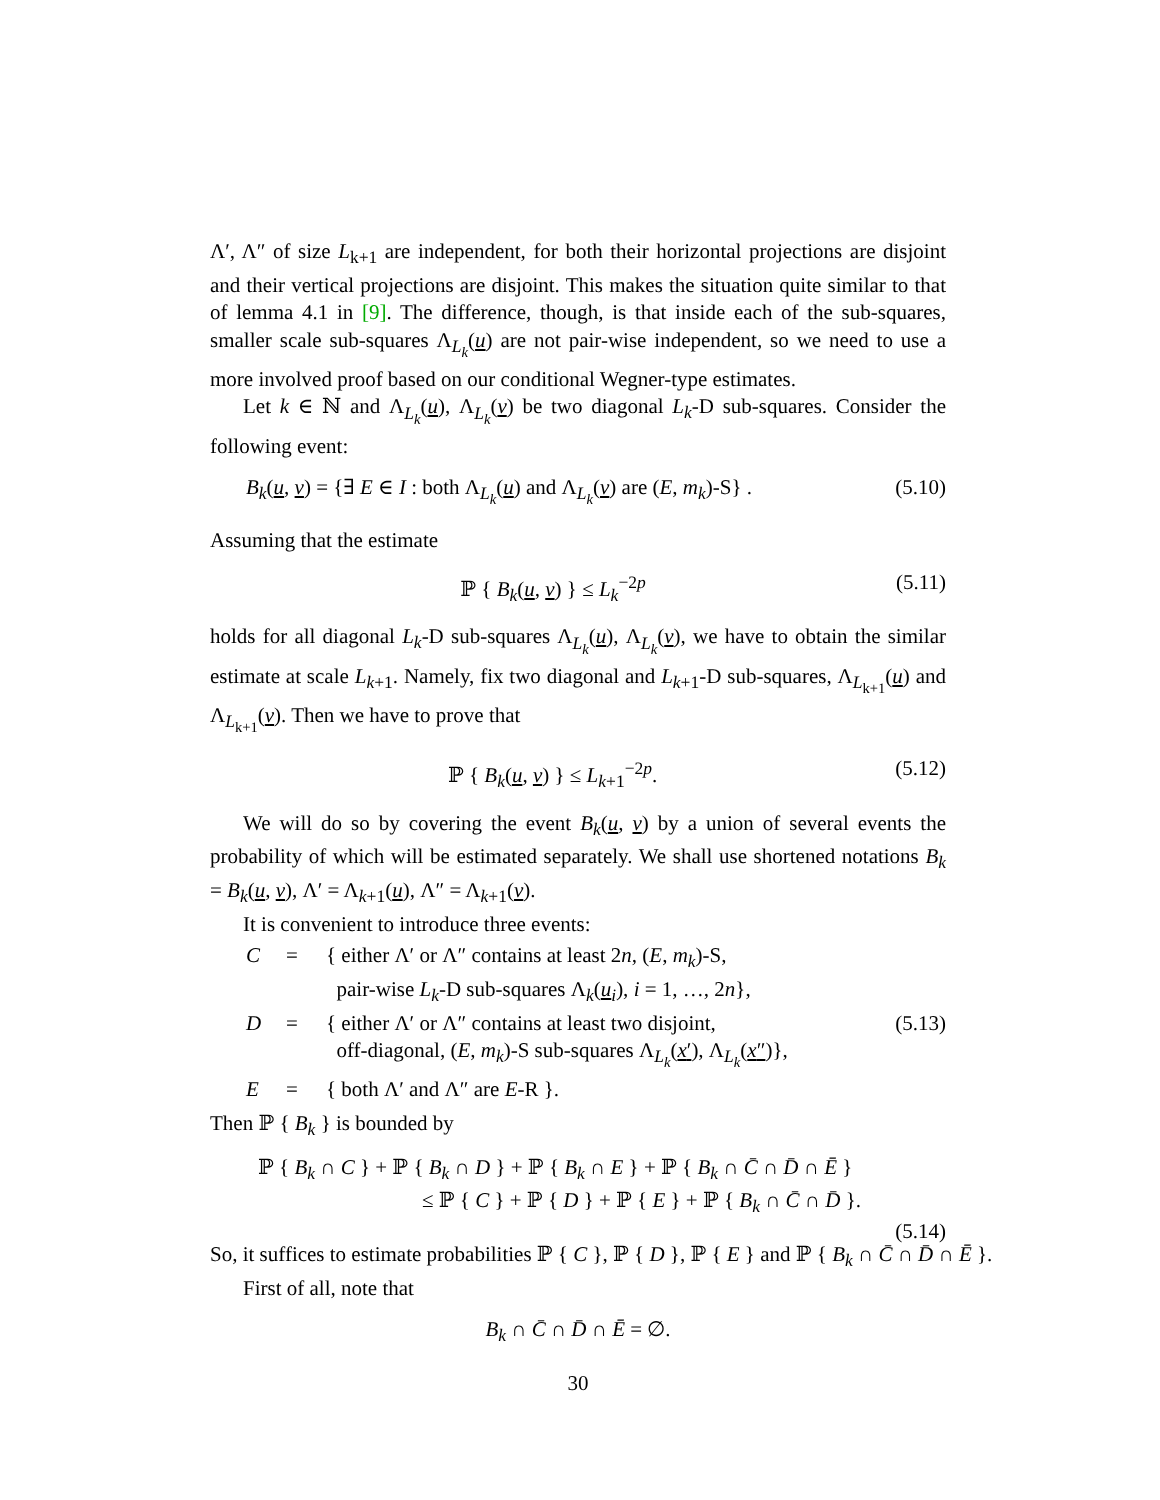Λ′, Λ″ of size L<sub>k+1</sub> are independent, for both their horizontal projections are disjoint and their vertical projections are disjoint. This makes the situation quite similar to that of lemma 4.1 in [9]. The difference, though, is that inside each of the sub-squares, smaller scale sub-squares Λ<sub>L<sub>k</sub></sub>(u) are not pair-wise independent, so we need to use a more involved proof based on our conditional Wegner-type estimates.
Let k ∈ ℕ and Λ<sub>L<sub>k</sub></sub>(u), Λ<sub>L<sub>k</sub></sub>(v) be two diagonal L<sub>k</sub>-D sub-squares. Consider the following event:
B<sub>k</sub>(u, v) = {∃ E ∈ I : both Λ<sub>L<sub>k</sub></sub>(u) and Λ<sub>L<sub>k</sub></sub>(v) are (E, m<sub>k</sub>)-S} . (5.10)
Assuming that the estimate
ℙ { B<sub>k</sub>(u, v) } ≤ L<sub>k</sub><sup>−2p</sup> (5.11)
holds for all diagonal L<sub>k</sub>-D sub-squares Λ<sub>L<sub>k</sub></sub>(u), Λ<sub>L<sub>k</sub></sub>(v), we have to obtain the similar estimate at scale L<sub>k+1</sub>. Namely, fix two diagonal and L<sub>k+1</sub>-D sub-squares, Λ<sub>L<sub>k+1</sub></sub>(u) and Λ<sub>L<sub>k+1</sub></sub>(v). Then we have to prove that
ℙ { B<sub>k</sub>(u, v) } ≤ L<sub>k+1</sub><sup>−2p</sup>. (5.12)
We will do so by covering the event B<sub>k</sub>(u, v) by a union of several events the probability of which will be estimated separately. We shall use shortened notations B<sub>k</sub> = B<sub>k</sub>(u, v), Λ′ = Λ<sub>k+1</sub>(u), Λ″ = Λ<sub>k+1</sub>(v).
It is convenient to introduce three events:
C = { either Λ′ or Λ″ contains at least 2n, (E, m<sub>k</sub>)-S,
pair-wise L<sub>k</sub>-D sub-squares Λ<sub>k</sub>(u<sub>i</sub>), i = 1, …, 2n}, D = { either Λ′ or Λ″ contains at least two disjoint,
off-diagonal, (E, m<sub>k</sub>)-S sub-squares Λ<sub>L<sub>k</sub></sub>(x′), Λ<sub>L<sub>k</sub></sub>(x″)}, (5.13) E = { both Λ′ and Λ″ are E-R }.
Then ℙ { B<sub>k</sub> } is bounded by
ℙ { B<sub>k</sub> ∩ C } + ℙ { B<sub>k</sub> ∩ D } + ℙ { B<sub>k</sub> ∩ E } + ℙ { B<sub>k</sub> ∩ C̄ ∩ D̄ ∩ Ē }
≤ ℙ { C } + ℙ { D } + ℙ { E } + ℙ { B<sub>k</sub> ∩ C̄ ∩ D̄ }.
(5.14)
So, it suffices to estimate probabilities ℙ { C }, ℙ { D }, ℙ { E } and ℙ { B<sub>k</sub> ∩ C̄ ∩ D̄ ∩ Ē }.
First of all, note that
B<sub>k</sub> ∩ C̄ ∩ D̄ ∩ Ē = ∅.
30